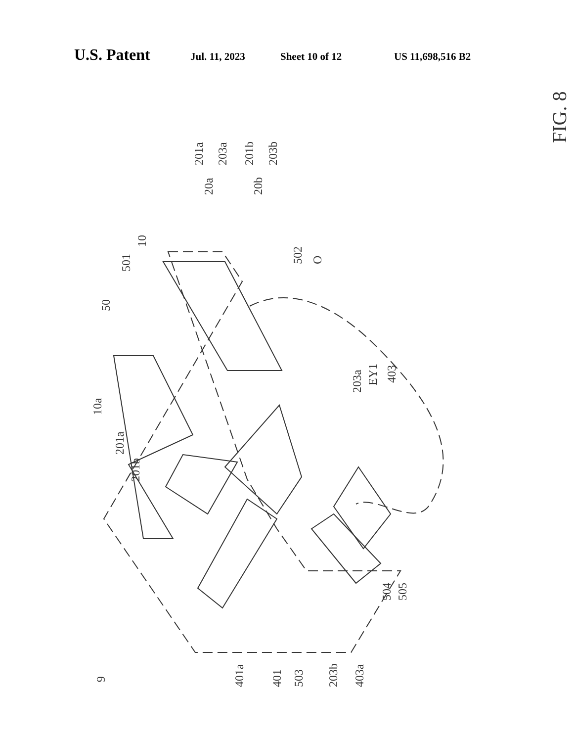U.S. Patent Jul. 11, 2023 Sheet 10 of 12 US 11,698,516 B2
FIG. 8
20a
201a
203a
20b
201b
203b
50
501
10
502
O
10a
201a
201b
203a
EY1
403
504
505
401a
401
503
203b
403a
9